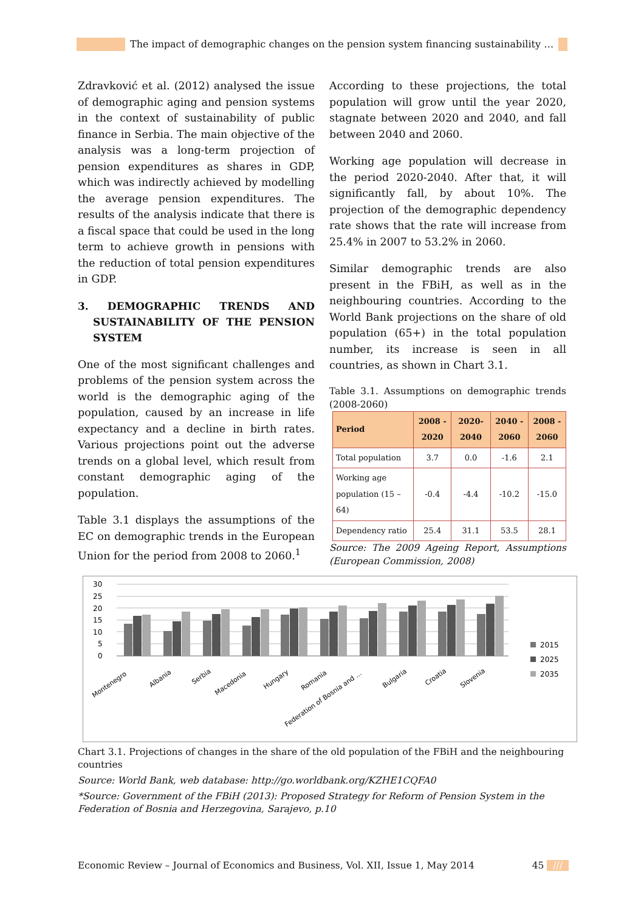The impact of demographic changes on the pension system financing sustainability …
Zdravković et al. (2012) analysed the issue of demographic aging and pension systems in the context of sustainability of public finance in Serbia. The main objective of the analysis was a long-term projection of pension expenditures as shares in GDP, which was indirectly achieved by modelling the average pension expenditures. The results of the analysis indicate that there is a fiscal space that could be used in the long term to achieve growth in pensions with the reduction of total pension expenditures in GDP.
3. DEMOGRAPHIC TRENDS AND SUSTAINABILITY OF THE PENSION SYSTEM
One of the most significant challenges and problems of the pension system across the world is the demographic aging of the population, caused by an increase in life expectancy and a decline in birth rates. Various projections point out the adverse trends on a global level, which result from constant demographic aging of the population.
Table 3.1 displays the assumptions of the EC on demographic trends in the European Union for the period from 2008 to 2060.<sup>1</sup>
According to these projections, the total population will grow until the year 2020, stagnate between 2020 and 2040, and fall between 2040 and 2060.
Working age population will decrease in the period 2020-2040. After that, it will significantly fall, by about 10%. The projection of the demographic dependency rate shows that the rate will increase from 25.4% in 2007 to 53.2% in 2060.
Similar demographic trends are also present in the FBiH, as well as in the neighbouring countries. According to the World Bank projections on the share of old population (65+) in the total population number, its increase is seen in all countries, as shown in Chart 3.1.
Table 3.1. Assumptions on demographic trends (2008-2060)
| Period | 2008 - 2020 | 2020- 2040 | 2040 - 2060 | 2008 - 2060 |
| --- | --- | --- | --- | --- |
| Total population | 3.7 | 0.0 | -1.6 | 2.1 |
| Working age population (15 – 64) | -0.4 | -4.4 | -10.2 | -15.0 |
| Dependency ratio | 25.4 | 31.1 | 53.5 | 28.1 |
Source: The 2009 Ageing Report, Assumptions (European Commission, 2008)
30
25
20
15
10
5
0
Montenegro
Albania
Serbia
Macedonia
Hungary
Romania
Federation of Bosnia and ...
Bulgaria
Croatia
Slovenia
2015
2025
2035
Chart 3.1. Projections of changes in the share of the old population of the FBiH and the neighbouring countries
Source: World Bank, web database: http://go.worldbank.org/KZHE1CQFA0
*Source: Government of the FBiH (2013): Proposed Strategy for Reform of Pension System in the Federation of Bosnia and Herzegovina, Sarajevo, p.10
Economic Review – Journal of Economics and Business, Vol. XII, Issue 1, May 2014 45 ///